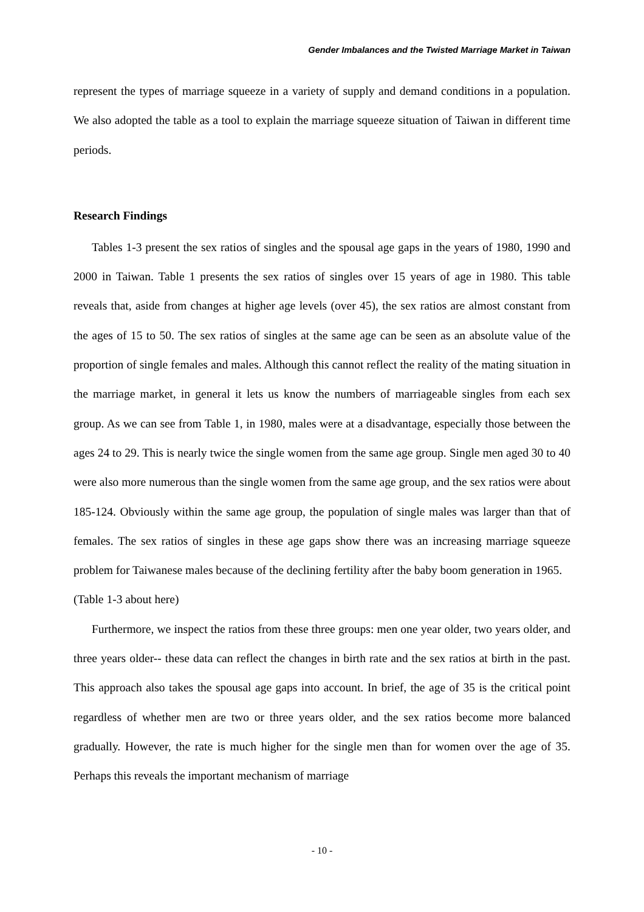Gender Imbalances and the Twisted Marriage Market in Taiwan
represent the types of marriage squeeze in a variety of supply and demand conditions in a population. We also adopted the table as a tool to explain the marriage squeeze situation of Taiwan in different time periods.
Research Findings
Tables 1-3 present the sex ratios of singles and the spousal age gaps in the years of 1980, 1990 and 2000 in Taiwan. Table 1 presents the sex ratios of singles over 15 years of age in 1980. This table reveals that, aside from changes at higher age levels (over 45), the sex ratios are almost constant from the ages of 15 to 50. The sex ratios of singles at the same age can be seen as an absolute value of the proportion of single females and males. Although this cannot reflect the reality of the mating situation in the marriage market, in general it lets us know the numbers of marriageable singles from each sex group. As we can see from Table 1, in 1980, males were at a disadvantage, especially those between the ages 24 to 29. This is nearly twice the single women from the same age group. Single men aged 30 to 40 were also more numerous than the single women from the same age group, and the sex ratios were about 185-124. Obviously within the same age group, the population of single males was larger than that of females. The sex ratios of singles in these age gaps show there was an increasing marriage squeeze problem for Taiwanese males because of the declining fertility after the baby boom generation in 1965.
(Table 1-3 about here)
Furthermore, we inspect the ratios from these three groups: men one year older, two years older, and three years older-- these data can reflect the changes in birth rate and the sex ratios at birth in the past. This approach also takes the spousal age gaps into account. In brief, the age of 35 is the critical point regardless of whether men are two or three years older, and the sex ratios become more balanced gradually. However, the rate is much higher for the single men than for women over the age of 35. Perhaps this reveals the important mechanism of marriage
- 10 -